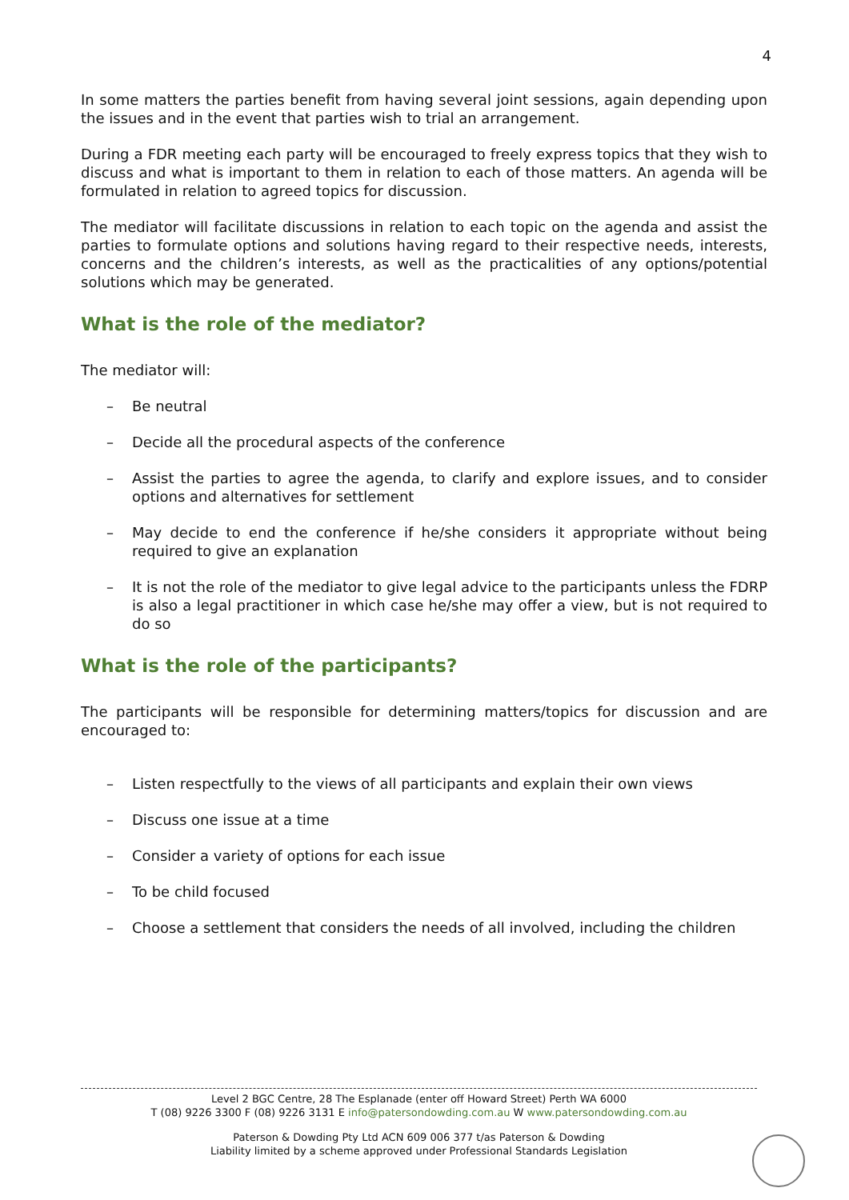4
In some matters the parties benefit from having several joint sessions, again depending upon the issues and in the event that parties wish to trial an arrangement.
During a FDR meeting each party will be encouraged to freely express topics that they wish to discuss and what is important to them in relation to each of those matters. An agenda will be formulated in relation to agreed topics for discussion.
The mediator will facilitate discussions in relation to each topic on the agenda and assist the parties to formulate options and solutions having regard to their respective needs, interests, concerns and the children’s interests, as well as the practicalities of any options/potential solutions which may be generated.
What is the role of the mediator?
The mediator will:
– Be neutral
– Decide all the procedural aspects of the conference
– Assist the parties to agree the agenda, to clarify and explore issues, and to consider options and alternatives for settlement
– May decide to end the conference if he/she considers it appropriate without being required to give an explanation
– It is not the role of the mediator to give legal advice to the participants unless the FDRP is also a legal practitioner in which case he/she may offer a view, but is not required to do so
What is the role of the participants?
The participants will be responsible for determining matters/topics for discussion and are encouraged to:
– Listen respectfully to the views of all participants and explain their own views
– Discuss one issue at a time
– Consider a variety of options for each issue
– To be child focused
– Choose a settlement that considers the needs of all involved, including the children
Level 2 BGC Centre, 28 The Esplanade (enter off Howard Street) Perth WA 6000
T (08) 9226 3300 F (08) 9226 3131 E info@patersondowding.com.au W www.patersondowding.com.au
Paterson & Dowding Pty Ltd ACN 609 006 377 t/as Paterson & Dowding
Liability limited by a scheme approved under Professional Standards Legislation